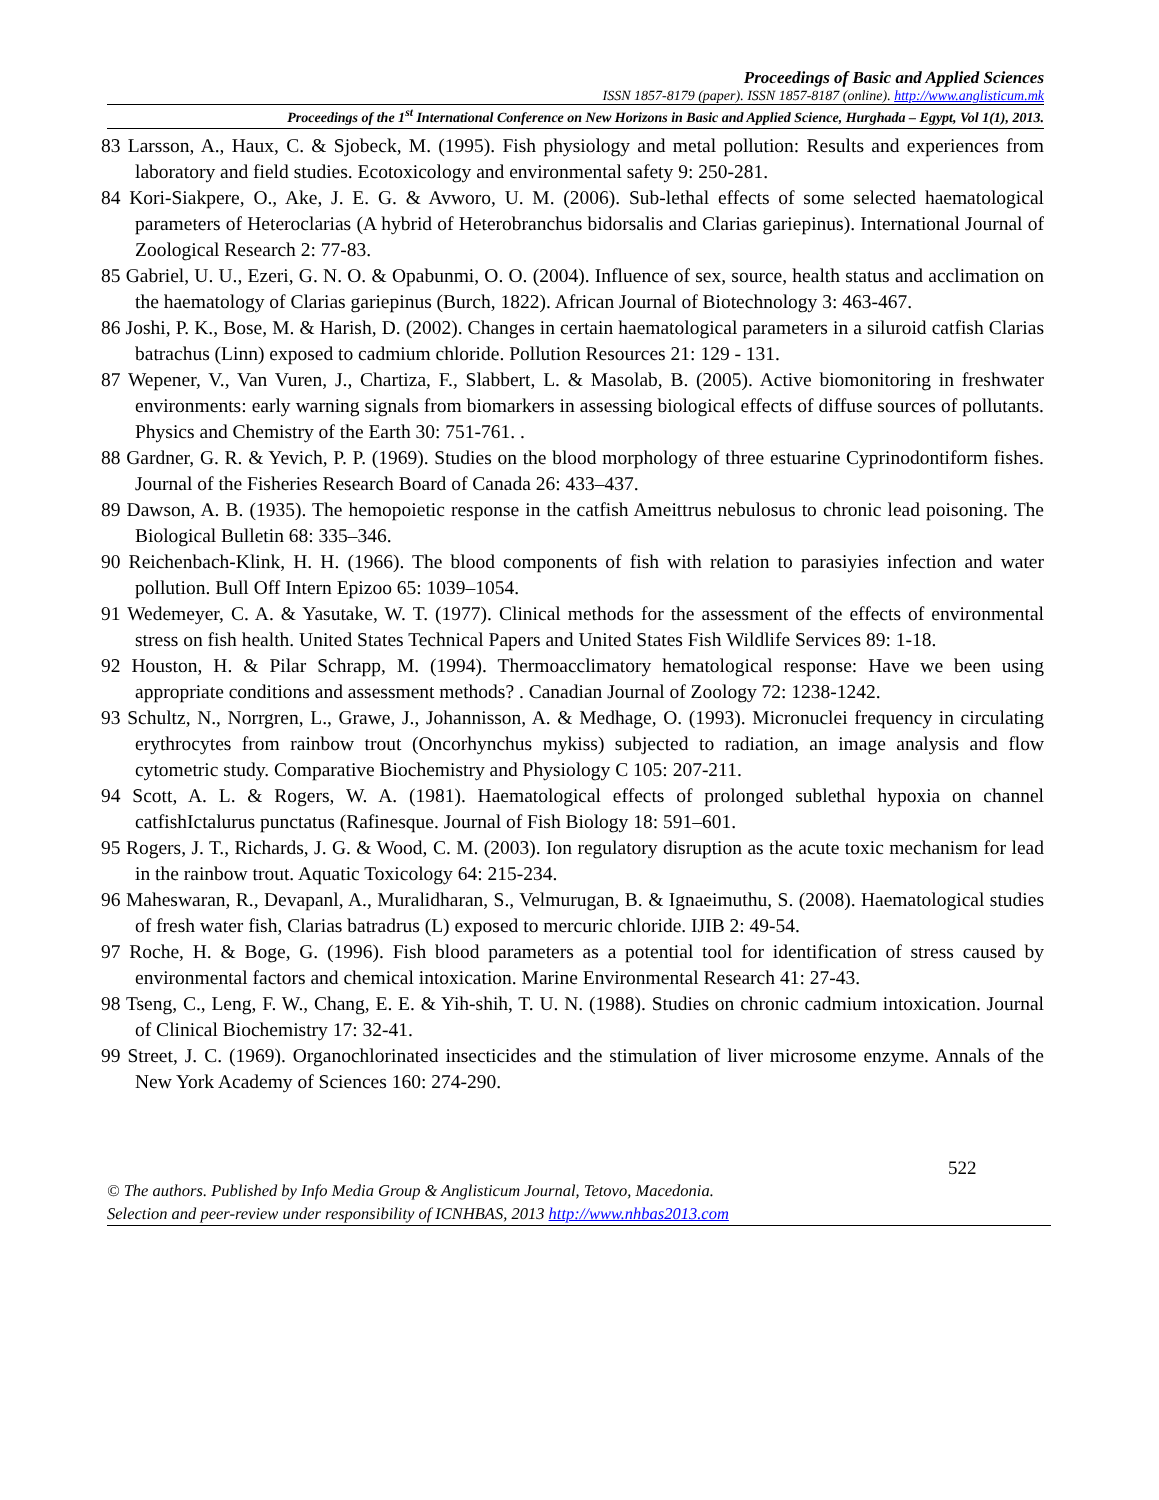Proceedings of Basic and Applied Sciences
ISSN 1857-8179 (paper). ISSN 1857-8187 (online). http://www.anglisticum.mk
Proceedings of the 1<sup>st</sup> International Conference on New Horizons in Basic and Applied Science, Hurghada – Egypt, Vol 1(1), 2013.
83 Larsson, A., Haux, C. & Sjobeck, M. (1995). Fish physiology and metal pollution: Results and experiences from laboratory and field studies. Ecotoxicology and environmental safety 9: 250-281.
84 Kori-Siakpere, O., Ake, J. E. G. & Avworo, U. M. (2006). Sub-lethal effects of some selected haematological parameters of Heteroclarias (A hybrid of Heterobranchus bidorsalis and Clarias gariepinus). International Journal of Zoological Research 2: 77-83.
85 Gabriel, U. U., Ezeri, G. N. O. & Opabunmi, O. O. (2004). Influence of sex, source, health status and acclimation on the haematology of Clarias gariepinus (Burch, 1822). African Journal of Biotechnology 3: 463-467.
86 Joshi, P. K., Bose, M. & Harish, D. (2002). Changes in certain haematological parameters in a siluroid catfish Clarias batrachus (Linn) exposed to cadmium chloride. Pollution Resources 21: 129 - 131.
87 Wepener, V., Van Vuren, J., Chartiza, F., Slabbert, L. & Masolab, B. (2005). Active biomonitoring in freshwater environments: early warning signals from biomarkers in assessing biological effects of diffuse sources of pollutants. Physics and Chemistry of the Earth 30: 751-761. .
88 Gardner, G. R. & Yevich, P. P. (1969). Studies on the blood morphology of three estuarine Cyprinodontiform fishes. Journal of the Fisheries Research Board of Canada 26: 433–437.
89 Dawson, A. B. (1935). The hemopoietic response in the catfish Ameittrus nebulosus to chronic lead poisoning. The Biological Bulletin 68: 335–346.
90 Reichenbach-Klink, H. H. (1966). The blood components of fish with relation to parasiyies infection and water pollution. Bull Off Intern Epizoo 65: 1039–1054.
91 Wedemeyer, C. A. & Yasutake, W. T. (1977). Clinical methods for the assessment of the effects of environmental stress on fish health. United States Technical Papers and United States Fish Wildlife Services 89: 1-18.
92 Houston, H. & Pilar Schrapp, M. (1994). Thermoacclimatory hematological response: Have we been using appropriate conditions and assessment methods? . Canadian Journal of Zoology 72: 1238-1242.
93 Schultz, N., Norrgren, L., Grawe, J., Johannisson, A. & Medhage, O. (1993). Micronuclei frequency in circulating erythrocytes from rainbow trout (Oncorhynchus mykiss) subjected to radiation, an image analysis and flow cytometric study. Comparative Biochemistry and Physiology C 105: 207-211.
94 Scott, A. L. & Rogers, W. A. (1981). Haematological effects of prolonged sublethal hypoxia on channel catfishIctalurus punctatus (Rafinesque. Journal of Fish Biology 18: 591–601.
95 Rogers, J. T., Richards, J. G. & Wood, C. M. (2003). Ion regulatory disruption as the acute toxic mechanism for lead in the rainbow trout. Aquatic Toxicology 64: 215-234.
96 Maheswaran, R., Devapanl, A., Muralidharan, S., Velmurugan, B. & Ignaeimuthu, S. (2008). Haematological studies of fresh water fish, Clarias batradrus (L) exposed to mercuric chloride. IJIB 2: 49-54.
97 Roche, H. & Boge, G. (1996). Fish blood parameters as a potential tool for identification of stress caused by environmental factors and chemical intoxication. Marine Environmental Research 41: 27-43.
98 Tseng, C., Leng, F. W., Chang, E. E. & Yih-shih, T. U. N. (1988). Studies on chronic cadmium intoxication. Journal of Clinical Biochemistry 17: 32-41.
99 Street, J. C. (1969). Organochlorinated insecticides and the stimulation of liver microsome enzyme. Annals of the New York Academy of Sciences 160: 274-290.
522
© The authors. Published by Info Media Group & Anglisticum Journal, Tetovo, Macedonia.
Selection and peer-review under responsibility of ICNHBAS, 2013 http://www.nhbas2013.com